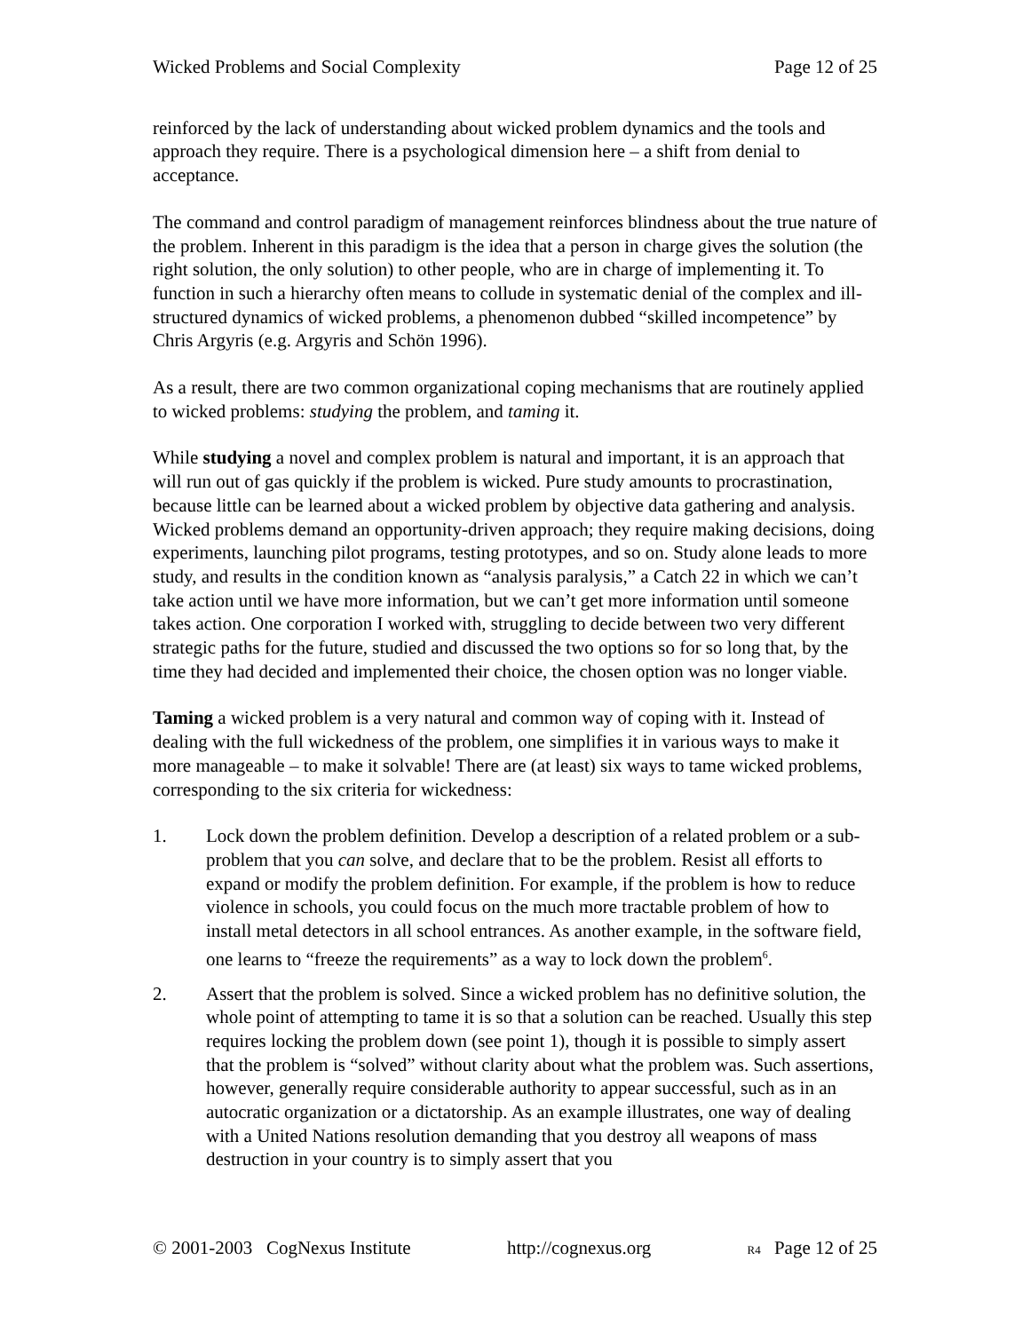Wicked Problems and Social Complexity Page 12 of 25
reinforced by the lack of understanding about wicked problem dynamics and the tools and approach they require. There is a psychological dimension here – a shift from denial to acceptance.
The command and control paradigm of management reinforces blindness about the true nature of the problem. Inherent in this paradigm is the idea that a person in charge gives the solution (the right solution, the only solution) to other people, who are in charge of implementing it. To function in such a hierarchy often means to collude in systematic denial of the complex and ill-structured dynamics of wicked problems, a phenomenon dubbed “skilled incompetence” by Chris Argyris (e.g. Argyris and Schön 1996).
As a result, there are two common organizational coping mechanisms that are routinely applied to wicked problems: studying the problem, and taming it.
While studying a novel and complex problem is natural and important, it is an approach that will run out of gas quickly if the problem is wicked. Pure study amounts to procrastination, because little can be learned about a wicked problem by objective data gathering and analysis. Wicked problems demand an opportunity-driven approach; they require making decisions, doing experiments, launching pilot programs, testing prototypes, and so on. Study alone leads to more study, and results in the condition known as “analysis paralysis,” a Catch 22 in which we can’t take action until we have more information, but we can’t get more information until someone takes action. One corporation I worked with, struggling to decide between two very different strategic paths for the future, studied and discussed the two options so for so long that, by the time they had decided and implemented their choice, the chosen option was no longer viable.
Taming a wicked problem is a very natural and common way of coping with it. Instead of dealing with the full wickedness of the problem, one simplifies it in various ways to make it more manageable – to make it solvable! There are (at least) six ways to tame wicked problems, corresponding to the six criteria for wickedness:
1. Lock down the problem definition. Develop a description of a related problem or a sub-problem that you can solve, and declare that to be the problem. Resist all efforts to expand or modify the problem definition. For example, if the problem is how to reduce violence in schools, you could focus on the much more tractable problem of how to install metal detectors in all school entrances. As another example, in the software field, one learns to “freeze the requirements” as a way to lock down the problem<sup>6</sup>.
2. Assert that the problem is solved. Since a wicked problem has no definitive solution, the whole point of attempting to tame it is so that a solution can be reached. Usually this step requires locking the problem down (see point 1), though it is possible to simply assert that the problem is “solved” without clarity about what the problem was. Such assertions, however, generally require considerable authority to appear successful, such as in an autocratic organization or a dictatorship. As an example illustrates, one way of dealing with a United Nations resolution demanding that you destroy all weapons of mass destruction in your country is to simply assert that you
© 2001-2003 CogNexus Institute http://cognexus.org R4 Page 12 of 25